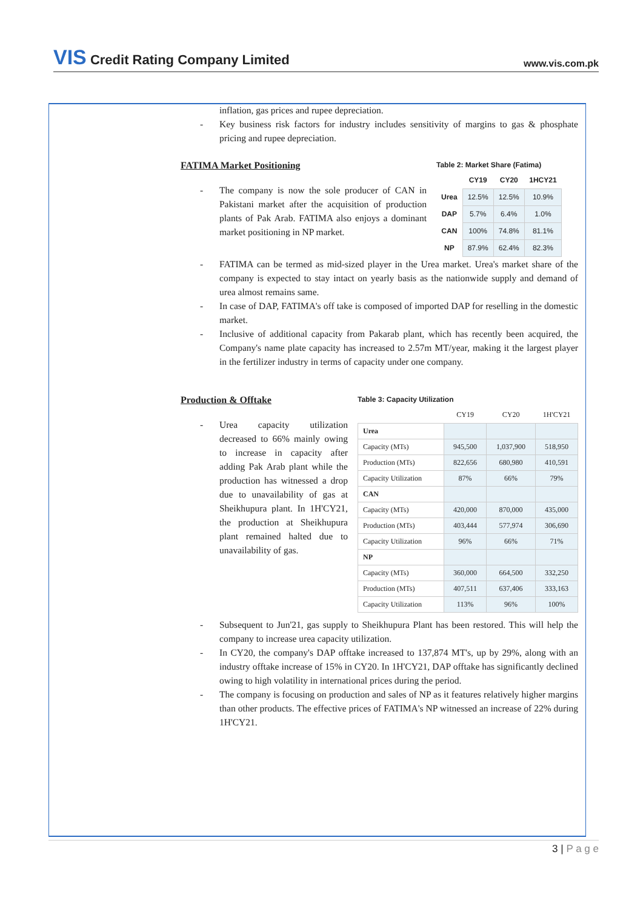VIS Credit Rating Company Limited
www.vis.com.pk
inflation, gas prices and rupee depreciation.
- Key business risk factors for industry includes sensitivity of margins to gas & phosphate pricing and rupee depreciation.
FATIMA Market Positioning
- The company is now the sole producer of CAN in Pakistani market after the acquisition of production plants of Pak Arab. FATIMA also enjoys a dominant market positioning in NP market.
Table 2: Market Share (Fatima)
| | CY19 | CY20 | 1HCY21 |
| --- | --- | --- | --- |
| Urea | 12.5% | 12.5% | 10.9% |
| DAP | 5.7% | 6.4% | 1.0% |
| CAN | 100% | 74.8% | 81.1% |
| NP | 87.9% | 62.4% | 82.3% |
- FATIMA can be termed as mid-sized player in the Urea market. Urea's market share of the company is expected to stay intact on yearly basis as the nationwide supply and demand of urea almost remains same.
- In case of DAP, FATIMA's off take is composed of imported DAP for reselling in the domestic market.
- Inclusive of additional capacity from Pakarab plant, which has recently been acquired, the Company's name plate capacity has increased to 2.57m MT/year, making it the largest player in the fertilizer industry in terms of capacity under one company.
Production & Offtake
- Urea capacity utilization decreased to 66% mainly owing to increase in capacity after adding Pak Arab plant while the production has witnessed a drop due to unavailability of gas at Sheikhupura plant. In 1H'CY21, the production at Sheikhupura plant remained halted due to unavailability of gas.
Table 3: Capacity Utilization
| | CY19 | CY20 | 1H'CY21 |
| --- | --- | --- | --- |
| Urea | | | |
| Capacity (MTs) | 945,500 | 1,037,900 | 518,950 |
| Production (MTs) | 822,656 | 680,980 | 410,591 |
| Capacity Utilization | 87% | 66% | 79% |
| CAN | | | |
| Capacity (MTs) | 420,000 | 870,000 | 435,000 |
| Production (MTs) | 403,444 | 577,974 | 306,690 |
| Capacity Utilization | 96% | 66% | 71% |
| NP | | | |
| Capacity (MTs) | 360,000 | 664,500 | 332,250 |
| Production (MTs) | 407,511 | 637,406 | 333,163 |
| Capacity Utilization | 113% | 96% | 100% |
- Subsequent to Jun'21, gas supply to Sheikhupura Plant has been restored. This will help the company to increase urea capacity utilization.
- In CY20, the company's DAP offtake increased to 137,874 MT's, up by 29%, along with an industry offtake increase of 15% in CY20. In 1H'CY21, DAP offtake has significantly declined owing to high volatility in international prices during the period.
- The company is focusing on production and sales of NP as it features relatively higher margins than other products. The effective prices of FATIMA's NP witnessed an increase of 22% during 1H'CY21.
3 | P a g e